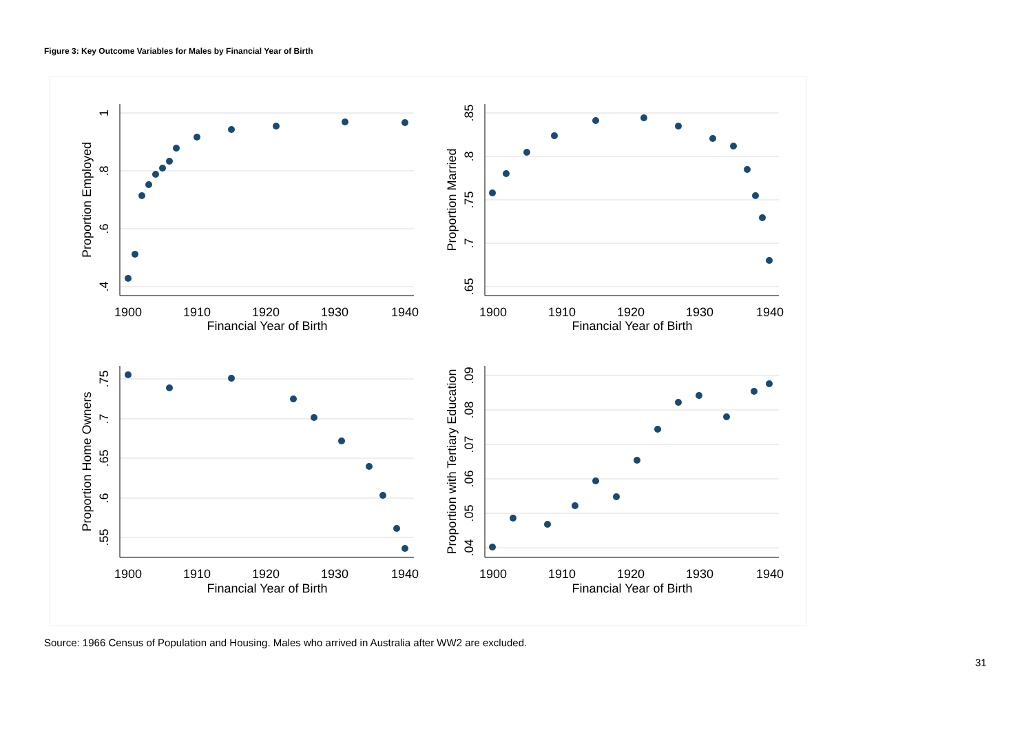Figure 3: Key Outcome Variables for Males by Financial Year of Birth
1900
1910
1920
1930
1940
Financial Year of Birth
1900
1910
1920
1930
1940
Financial Year of Birth
1900
1910
1920
1930
1940
Financial Year of Birth
1900
1910
1920
1930
1940
Financial Year of Birth
Proportion Employed
Proportion Married
Proportion Home Owners
Proportion with Tertiary Education
1
.8
.6
.4
.85
.8
.75
.7
.65
.75
.7
.65
.6
.55
.09
.08
.07
.06
.05
.04
Source: 1966 Census of Population and Housing. Males who arrived in Australia after WW2 are excluded.
31